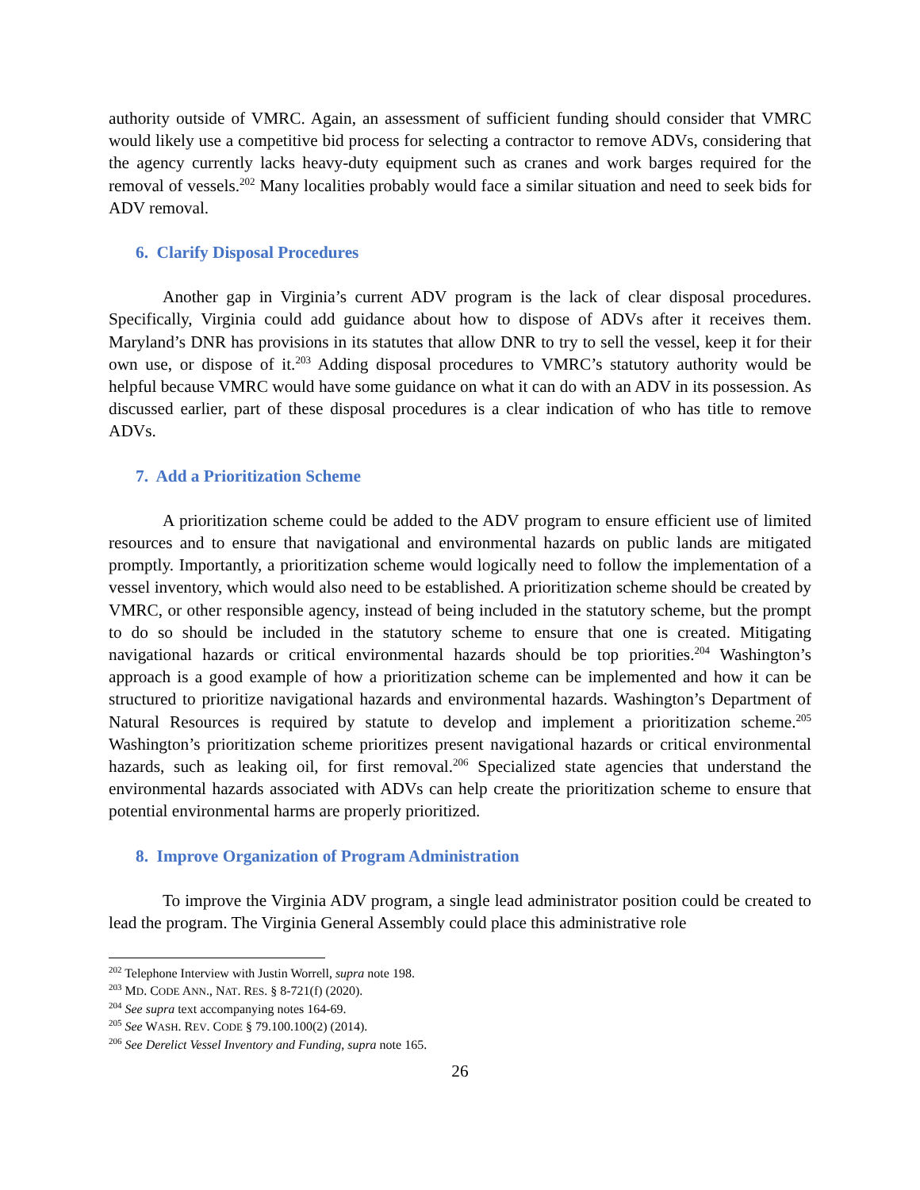authority outside of VMRC. Again, an assessment of sufficient funding should consider that VMRC would likely use a competitive bid process for selecting a contractor to remove ADVs, considering that the agency currently lacks heavy-duty equipment such as cranes and work barges required for the removal of vessels.<sup>202</sup> Many localities probably would face a similar situation and need to seek bids for ADV removal.
6. Clarify Disposal Procedures
Another gap in Virginia’s current ADV program is the lack of clear disposal procedures. Specifically, Virginia could add guidance about how to dispose of ADVs after it receives them. Maryland’s DNR has provisions in its statutes that allow DNR to try to sell the vessel, keep it for their own use, or dispose of it.<sup>203</sup> Adding disposal procedures to VMRC’s statutory authority would be helpful because VMRC would have some guidance on what it can do with an ADV in its possession. As discussed earlier, part of these disposal procedures is a clear indication of who has title to remove ADVs.
7. Add a Prioritization Scheme
A prioritization scheme could be added to the ADV program to ensure efficient use of limited resources and to ensure that navigational and environmental hazards on public lands are mitigated promptly. Importantly, a prioritization scheme would logically need to follow the implementation of a vessel inventory, which would also need to be established. A prioritization scheme should be created by VMRC, or other responsible agency, instead of being included in the statutory scheme, but the prompt to do so should be included in the statutory scheme to ensure that one is created. Mitigating navigational hazards or critical environmental hazards should be top priorities.<sup>204</sup> Washington’s approach is a good example of how a prioritization scheme can be implemented and how it can be structured to prioritize navigational hazards and environmental hazards. Washington’s Department of Natural Resources is required by statute to develop and implement a prioritization scheme.<sup>205</sup> Washington’s prioritization scheme prioritizes present navigational hazards or critical environmental hazards, such as leaking oil, for first removal.<sup>206</sup> Specialized state agencies that understand the environmental hazards associated with ADVs can help create the prioritization scheme to ensure that potential environmental harms are properly prioritized.
8. Improve Organization of Program Administration
To improve the Virginia ADV program, a single lead administrator position could be created to lead the program. The Virginia General Assembly could place this administrative role
<sup>202</sup> Telephone Interview with Justin Worrell, supra note 198.
<sup>203</sup> MD. CODE ANN., NAT. RES. § 8-721(f) (2020).
<sup>204</sup> See supra text accompanying notes 164-69.
<sup>205</sup> See WASH. REV. CODE § 79.100.100(2) (2014).
<sup>206</sup> See Derelict Vessel Inventory and Funding, supra note 165.
26